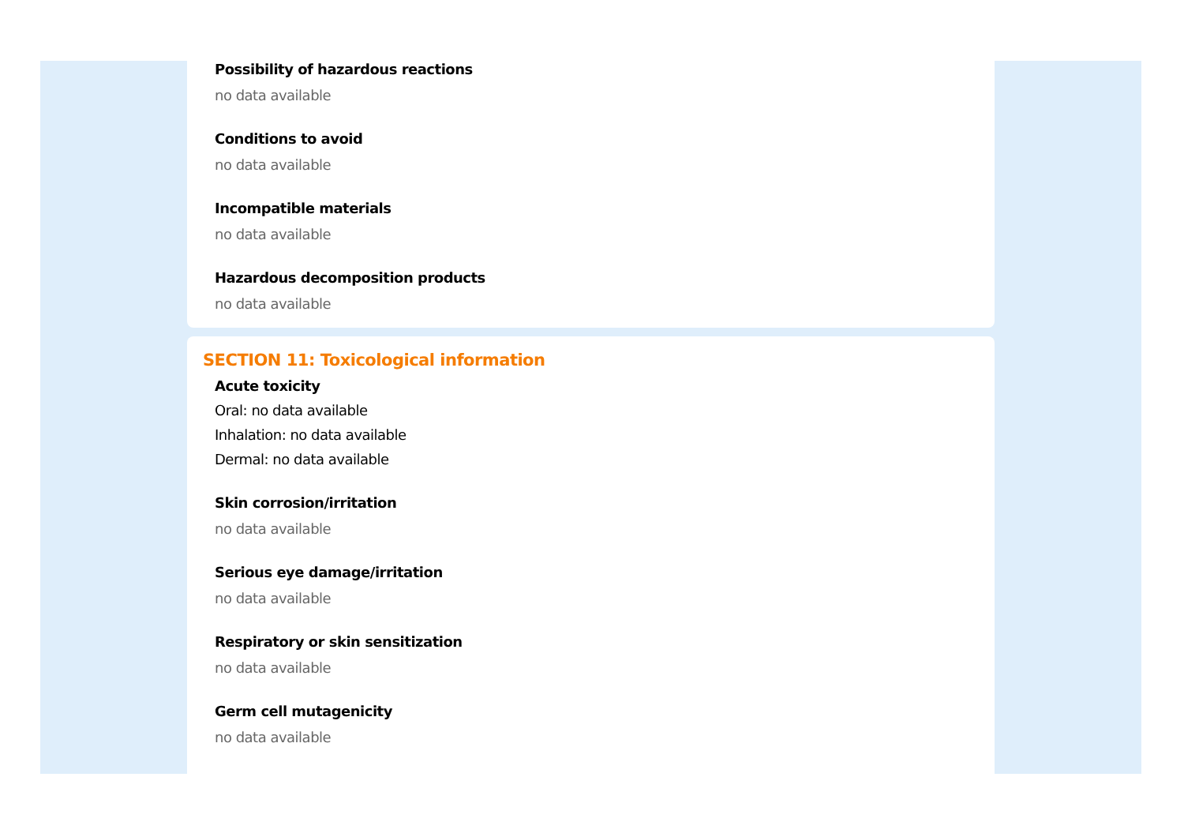Possibility of hazardous reactions
no data available
Conditions to avoid
no data available
Incompatible materials
no data available
Hazardous decomposition products
no data available
SECTION 11: Toxicological information
Acute toxicity
Oral: no data available
Inhalation: no data available
Dermal: no data available
Skin corrosion/irritation
no data available
Serious eye damage/irritation
no data available
Respiratory or skin sensitization
no data available
Germ cell mutagenicity
no data available